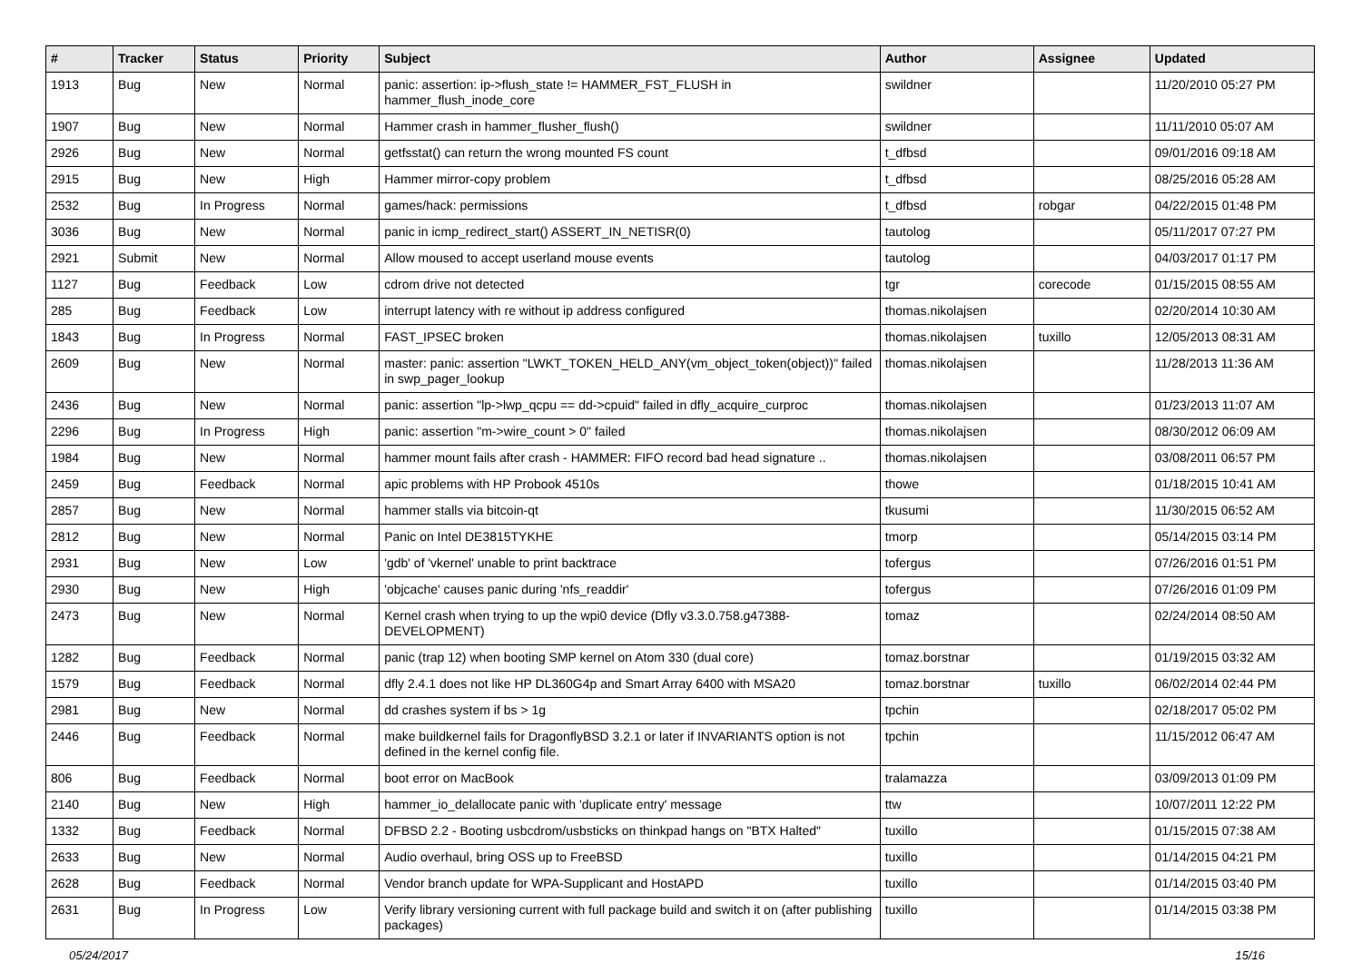| # | Tracker | Status | Priority | Subject | Author | Assignee | Updated |
| --- | --- | --- | --- | --- | --- | --- | --- |
| 1913 | Bug | New | Normal | panic: assertion: ip->flush_state != HAMMER_FST_FLUSH in hammer_flush_inode_core | swildner | | 11/20/2010 05:27 PM |
| 1907 | Bug | New | Normal | Hammer crash in hammer_flusher_flush() | swildner | | 11/11/2010 05:07 AM |
| 2926 | Bug | New | Normal | getfsstat() can return the wrong mounted FS count | t_dfbsd | | 09/01/2016 09:18 AM |
| 2915 | Bug | New | High | Hammer mirror-copy problem | t_dfbsd | | 08/25/2016 05:28 AM |
| 2532 | Bug | In Progress | Normal | games/hack: permissions | t_dfbsd | robgar | 04/22/2015 01:48 PM |
| 3036 | Bug | New | Normal | panic in icmp_redirect_start() ASSERT_IN_NETISR(0) | tautolog | | 05/11/2017 07:27 PM |
| 2921 | Submit | New | Normal | Allow moused to accept userland mouse events | tautolog | | 04/03/2017 01:17 PM |
| 1127 | Bug | Feedback | Low | cdrom drive not detected | tgr | corecode | 01/15/2015 08:55 AM |
| 285 | Bug | Feedback | Low | interrupt latency with re without ip address configured | thomas.nikolajsen | | 02/20/2014 10:30 AM |
| 1843 | Bug | In Progress | Normal | FAST_IPSEC broken | thomas.nikolajsen | tuxillo | 12/05/2013 08:31 AM |
| 2609 | Bug | New | Normal | master: panic: assertion "LWKT_TOKEN_HELD_ANY(vm_object_token(object))" failed in swp_pager_lookup | thomas.nikolajsen | | 11/28/2013 11:36 AM |
| 2436 | Bug | New | Normal | panic: assertion "lp->lwp_qcpu == dd->cpuid" failed in dfly_acquire_curproc | thomas.nikolajsen | | 01/23/2013 11:07 AM |
| 2296 | Bug | In Progress | High | panic: assertion "m->wire_count > 0" failed | thomas.nikolajsen | | 08/30/2012 06:09 AM |
| 1984 | Bug | New | Normal | hammer mount fails after crash - HAMMER: FIFO record bad head signature .. | thomas.nikolajsen | | 03/08/2011 06:57 PM |
| 2459 | Bug | Feedback | Normal | apic problems with HP Probook 4510s | thowe | | 01/18/2015 10:41 AM |
| 2857 | Bug | New | Normal | hammer stalls via bitcoin-qt | tkusumi | | 11/30/2015 06:52 AM |
| 2812 | Bug | New | Normal | Panic on Intel DE3815TYKHE | tmorp | | 05/14/2015 03:14 PM |
| 2931 | Bug | New | Low | 'gdb' of 'vkernel' unable to print backtrace | tofergus | | 07/26/2016 01:51 PM |
| 2930 | Bug | New | High | 'objcache' causes panic during 'nfs_readdir' | tofergus | | 07/26/2016 01:09 PM |
| 2473 | Bug | New | Normal | Kernel crash when trying to up the wpi0 device (Dfly v3.3.0.758.g47388-DEVELOPMENT) | tomaz | | 02/24/2014 08:50 AM |
| 1282 | Bug | Feedback | Normal | panic (trap 12) when booting SMP kernel on Atom 330 (dual core) | tomaz.borstnar | | 01/19/2015 03:32 AM |
| 1579 | Bug | Feedback | Normal | dfly 2.4.1 does not like HP DL360G4p and Smart Array 6400 with MSA20 | tomaz.borstnar | tuxillo | 06/02/2014 02:44 PM |
| 2981 | Bug | New | Normal | dd crashes system if bs > 1g | tpchin | | 02/18/2017 05:02 PM |
| 2446 | Bug | Feedback | Normal | make buildkernel fails for DragonflyBSD 3.2.1 or later if INVARIANTS option is not defined in the kernel config file. | tpchin | | 11/15/2012 06:47 AM |
| 806 | Bug | Feedback | Normal | boot error on MacBook | tralamazza | | 03/09/2013 01:09 PM |
| 2140 | Bug | New | High | hammer_io_delallocate panic with 'duplicate entry' message | ttw | | 10/07/2011 12:22 PM |
| 1332 | Bug | Feedback | Normal | DFBSD 2.2 - Booting usbcdrom/usbsticks on thinkpad hangs on "BTX Halted" | tuxillo | | 01/15/2015 07:38 AM |
| 2633 | Bug | New | Normal | Audio overhaul, bring OSS up to FreeBSD | tuxillo | | 01/14/2015 04:21 PM |
| 2628 | Bug | Feedback | Normal | Vendor branch update for WPA-Supplicant and HostAPD | tuxillo | | 01/14/2015 03:40 PM |
| 2631 | Bug | In Progress | Low | Verify library versioning current with full package build and switch it on (after publishing packages) | tuxillo | | 01/14/2015 03:38 PM |
05/24/2017 15/16